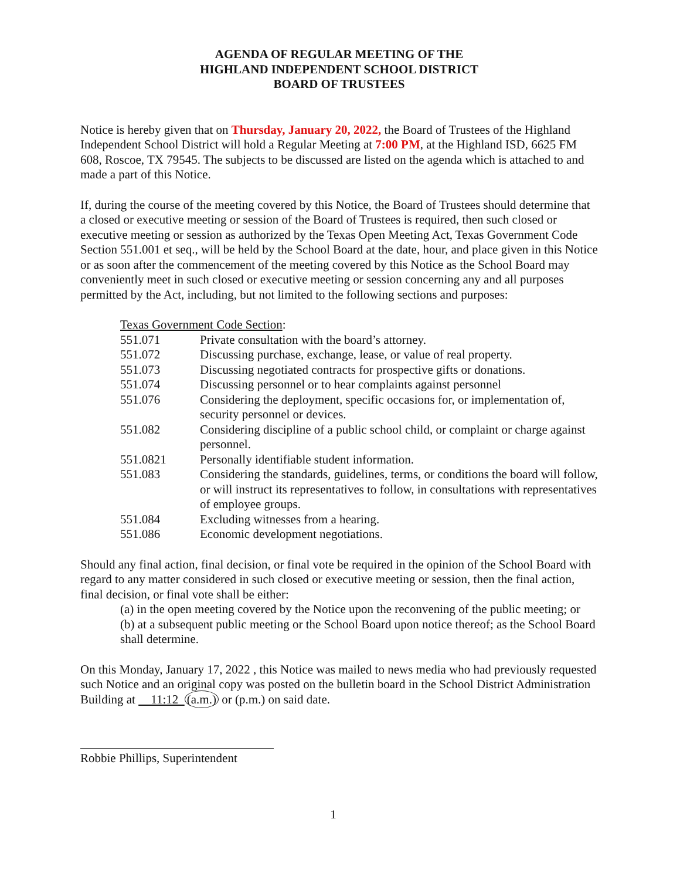AGENDA OF REGULAR MEETING OF THE
HIGHLAND INDEPENDENT SCHOOL DISTRICT
BOARD OF TRUSTEES
Notice is hereby given that on Thursday, January 20, 2022, the Board of Trustees of the Highland Independent School District will hold a Regular Meeting at 7:00 PM, at the Highland ISD, 6625 FM 608, Roscoe, TX 79545. The subjects to be discussed are listed on the agenda which is attached to and made a part of this Notice.
If, during the course of the meeting covered by this Notice, the Board of Trustees should determine that a closed or executive meeting or session of the Board of Trustees is required, then such closed or executive meeting or session as authorized by the Texas Open Meeting Act, Texas Government Code Section 551.001 et seq., will be held by the School Board at the date, hour, and place given in this Notice or as soon after the commencement of the meeting covered by this Notice as the School Board may conveniently meet in such closed or executive meeting or session concerning any and all purposes permitted by the Act, including, but not limited to the following sections and purposes:
Texas Government Code Section:
| 551.071 | Private consultation with the board’s attorney. |
| 551.072 | Discussing purchase, exchange, lease, or value of real property. |
| 551.073 | Discussing negotiated contracts for prospective gifts or donations. |
| 551.074 | Discussing personnel or to hear complaints against personnel |
| 551.076 | Considering the deployment, specific occasions for, or implementation of, security personnel or devices. |
| 551.082 | Considering discipline of a public school child, or complaint or charge against personnel. |
| 551.0821 | Personally identifiable student information. |
| 551.083 | Considering the standards, guidelines, terms, or conditions the board will follow, or will instruct its representatives to follow, in consultations with representatives of employee groups. |
| 551.084 | Excluding witnesses from a hearing. |
| 551.086 | Economic development negotiations. |
Should any final action, final decision, or final vote be required in the opinion of the School Board with regard to any matter considered in such closed or executive meeting or session, then the final action, final decision, or final vote shall be either:
(a) in the open meeting covered by the Notice upon the reconvening of the public meeting; or
(b) at a subsequent public meeting or the School Board upon notice thereof; as the School Board shall determine.
On this Monday, January 17, 2022 , this Notice was mailed to news media who had previously requested such Notice and an original copy was posted on the bulletin board in the School District Administration Building at 11:12 (a.m.) or (p.m.) on said date.
Robbie Phillips, Superintendent
1